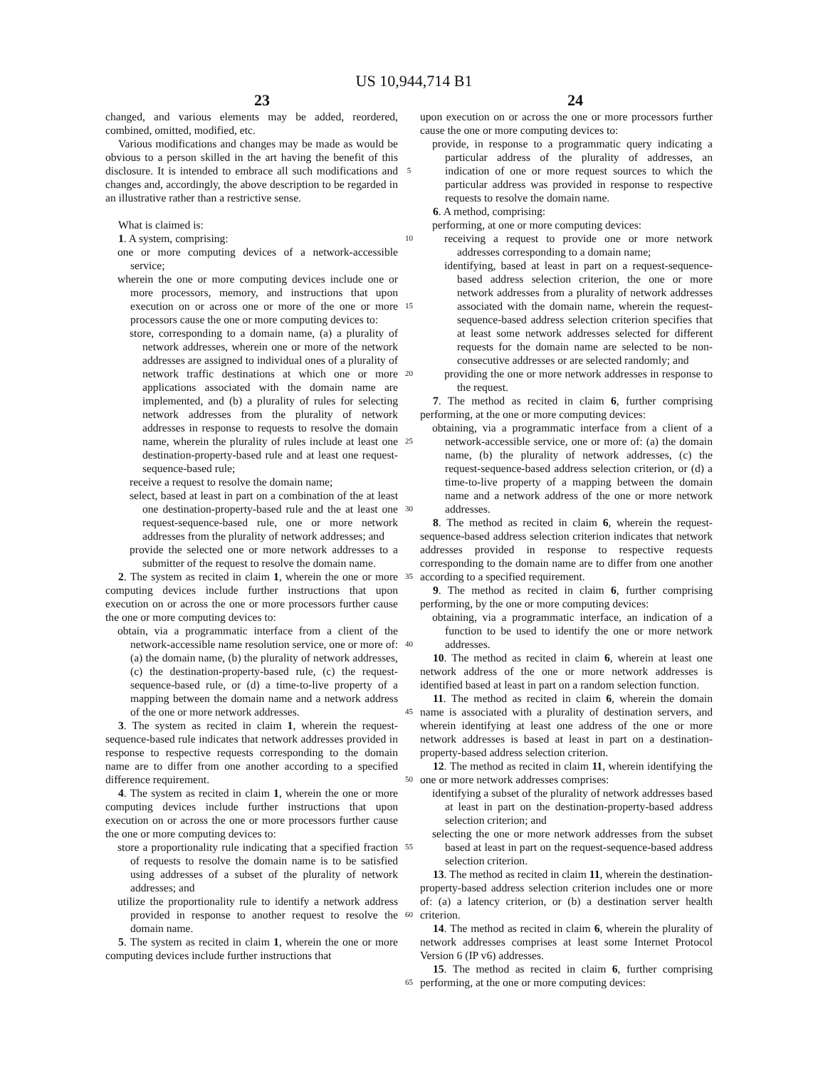US 10,944,714 B1
23 24
changed, and various elements may be added, reordered, combined, omitted, modified, etc.
Various modifications and changes may be made as would be obvious to a person skilled in the art having the benefit of this disclosure. It is intended to embrace all such modifications and changes and, accordingly, the above description to be regarded in an illustrative rather than a restrictive sense.
What is claimed is:
1. A system, comprising:
one or more computing devices of a network-accessible service;
wherein the one or more computing devices include one or more processors, memory, and instructions that upon execution on or across one or more of the one or more processors cause the one or more computing devices to:
store, corresponding to a domain name, (a) a plurality of network addresses, wherein one or more of the network addresses are assigned to individual ones of a plurality of network traffic destinations at which one or more applications associated with the domain name are implemented, and (b) a plurality of rules for selecting network addresses from the plurality of network addresses in response to requests to resolve the domain name, wherein the plurality of rules include at least one destination-property-based rule and at least one request-sequence-based rule;
receive a request to resolve the domain name;
select, based at least in part on a combination of the at least one destination-property-based rule and the at least one request-sequence-based rule, one or more network addresses from the plurality of network addresses; and
provide the selected one or more network addresses to a submitter of the request to resolve the domain name.
2. The system as recited in claim 1, wherein the one or more computing devices include further instructions that upon execution on or across the one or more processors further cause the one or more computing devices to:
obtain, via a programmatic interface from a client of the network-accessible name resolution service, one or more of: (a) the domain name, (b) the plurality of network addresses, (c) the destination-property-based rule, (c) the request-sequence-based rule, or (d) a time-to-live property of a mapping between the domain name and a network address of the one or more network addresses.
3. The system as recited in claim 1, wherein the request-sequence-based rule indicates that network addresses provided in response to respective requests corresponding to the domain name are to differ from one another according to a specified difference requirement.
4. The system as recited in claim 1, wherein the one or more computing devices include further instructions that upon execution on or across the one or more processors further cause the one or more computing devices to:
store a proportionality rule indicating that a specified fraction of requests to resolve the domain name is to be satisfied using addresses of a subset of the plurality of network addresses; and
utilize the proportionality rule to identify a network address provided in response to another request to resolve the domain name.
5. The system as recited in claim 1, wherein the one or more computing devices include further instructions that
5
10
15
20
25
30
35
40
45
50
55
60
65
upon execution on or across the one or more processors further cause the one or more computing devices to:
provide, in response to a programmatic query indicating a particular address of the plurality of addresses, an indication of one or more request sources to which the particular address was provided in response to respective requests to resolve the domain name.
6. A method, comprising:
performing, at one or more computing devices:
receiving a request to provide one or more network addresses corresponding to a domain name;
identifying, based at least in part on a request-sequence-based address selection criterion, the one or more network addresses from a plurality of network addresses associated with the domain name, wherein the request-sequence-based address selection criterion specifies that at least some network addresses selected for different requests for the domain name are selected to be non-consecutive addresses or are selected randomly; and
providing the one or more network addresses in response to the request.
7. The method as recited in claim 6, further comprising performing, at the one or more computing devices:
obtaining, via a programmatic interface from a client of a network-accessible service, one or more of: (a) the domain name, (b) the plurality of network addresses, (c) the request-sequence-based address selection criterion, or (d) a time-to-live property of a mapping between the domain name and a network address of the one or more network addresses.
8. The method as recited in claim 6, wherein the request-sequence-based address selection criterion indicates that network addresses provided in response to respective requests corresponding to the domain name are to differ from one another according to a specified requirement.
9. The method as recited in claim 6, further comprising performing, by the one or more computing devices:
obtaining, via a programmatic interface, an indication of a function to be used to identify the one or more network addresses.
10. The method as recited in claim 6, wherein at least one network address of the one or more network addresses is identified based at least in part on a random selection function.
11. The method as recited in claim 6, wherein the domain name is associated with a plurality of destination servers, and wherein identifying at least one address of the one or more network addresses is based at least in part on a destination-property-based address selection criterion.
12. The method as recited in claim 11, wherein identifying the one or more network addresses comprises:
identifying a subset of the plurality of network addresses based at least in part on the destination-property-based address selection criterion; and
selecting the one or more network addresses from the subset based at least in part on the request-sequence-based address selection criterion.
13. The method as recited in claim 11, wherein the destination-property-based address selection criterion includes one or more of: (a) a latency criterion, or (b) a destination server health criterion.
14. The method as recited in claim 6, wherein the plurality of network addresses comprises at least some Internet Protocol Version 6 (IP v6) addresses.
15. The method as recited in claim 6, further comprising performing, at the one or more computing devices: